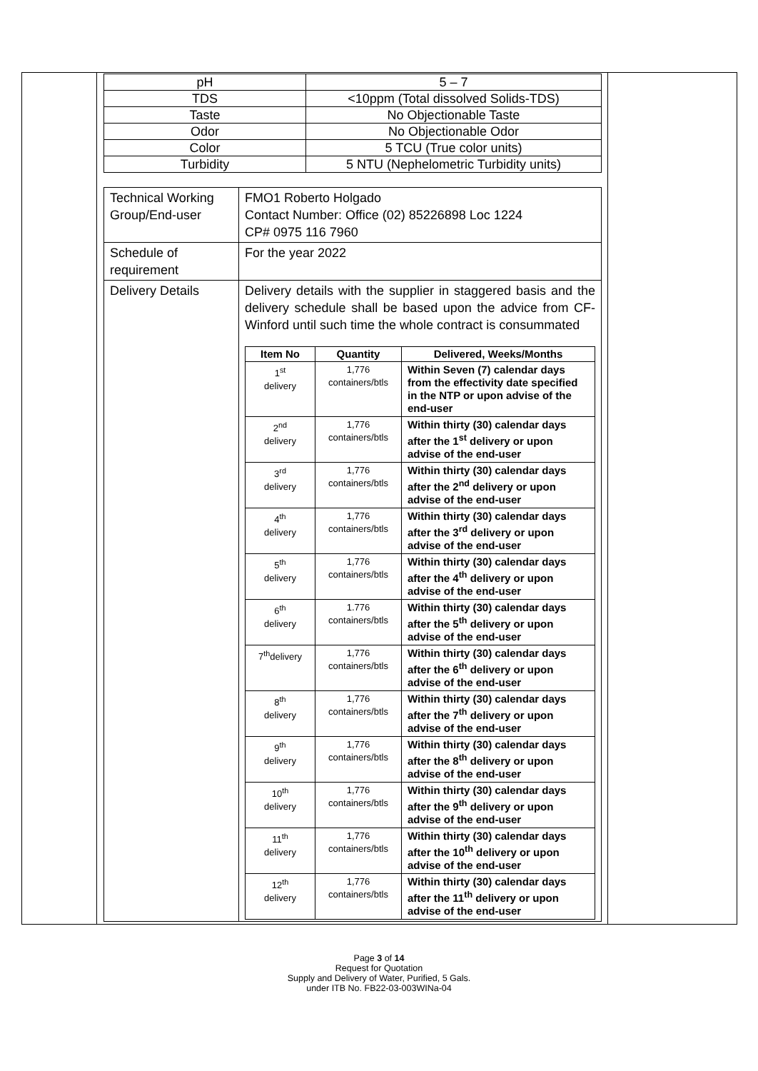| pH | 5 – 7 |
| TDS | <10ppm (Total dissolved Solids-TDS) |
| Taste | No Objectionable Taste |
| Odor | No Objectionable Odor |
| Color | 5 TCU (True color units) |
| Turbidity | 5 NTU (Nephelometric Turbidity units) |
| Technical Working Group/End-user | FMO1 Roberto Holgado Contact Number: Office (02) 85226898 Loc 1224 CP# 0975 116 7960 |
| Schedule of requirement | For the year 2022 |
| Delivery Details | Delivery details with the supplier in staggered basis and the delivery schedule shall be based upon the advice from CF-Winford until such time the whole contract is consummated / Item No / Quantity / Delivered, Weeks/Months / / --- / --- / --- / / 1<sup>st</sup> delivery / 1,776 containers/btls / Within Seven (7) calendar days from the effectivity date specified in the NTP or upon advise of the end-user / / 2<sup>nd</sup> delivery / 1,776 containers/btls / Within thirty (30) calendar days after the 1<sup>st</sup> delivery or upon advise of the end-user / / 3<sup>rd</sup> delivery / 1,776 containers/btls / Within thirty (30) calendar days after the 2<sup>nd</sup> delivery or upon advise of the end-user / / 4<sup>th</sup> delivery / 1,776 containers/btls / Within thirty (30) calendar days after the 3<sup>rd</sup> delivery or upon advise of the end-user / / 5<sup>th</sup> delivery / 1,776 containers/btls / Within thirty (30) calendar days after the 4<sup>th</sup> delivery or upon advise of the end-user / / 6<sup>th</sup> delivery / 1.776 containers/btls / Within thirty (30) calendar days after the 5<sup>th</sup> delivery or upon advise of the end-user / / 7<sup>th</sup>delivery / 1,776 containers/btls / Within thirty (30) calendar days after the 6<sup>th</sup> delivery or upon advise of the end-user / / 8<sup>th</sup> delivery / 1,776 containers/btls / Within thirty (30) calendar days after the 7<sup>th</sup> delivery or upon advise of the end-user / / 9<sup>th</sup> delivery / 1,776 containers/btls / Within thirty (30) calendar days after the 8<sup>th</sup> delivery or upon advise of the end-user / / 10<sup>th</sup> delivery / 1,776 containers/btls / Within thirty (30) calendar days after the 9<sup>th</sup> delivery or upon advise of the end-user / / 11<sup>th</sup> delivery / 1,776 containers/btls / Within thirty (30) calendar days after the 10<sup>th</sup> delivery or upon advise of the end-user / / 12<sup>th</sup> delivery / 1,776 containers/btls / Within thirty (30) calendar days after the 11<sup>th</sup> delivery or upon advise of the end-user / |
Page 3 of 14
Request for Quotation
Supply and Delivery of Water, Purified, 5 Gals.
under ITB No. FB22-03-003WINa-04